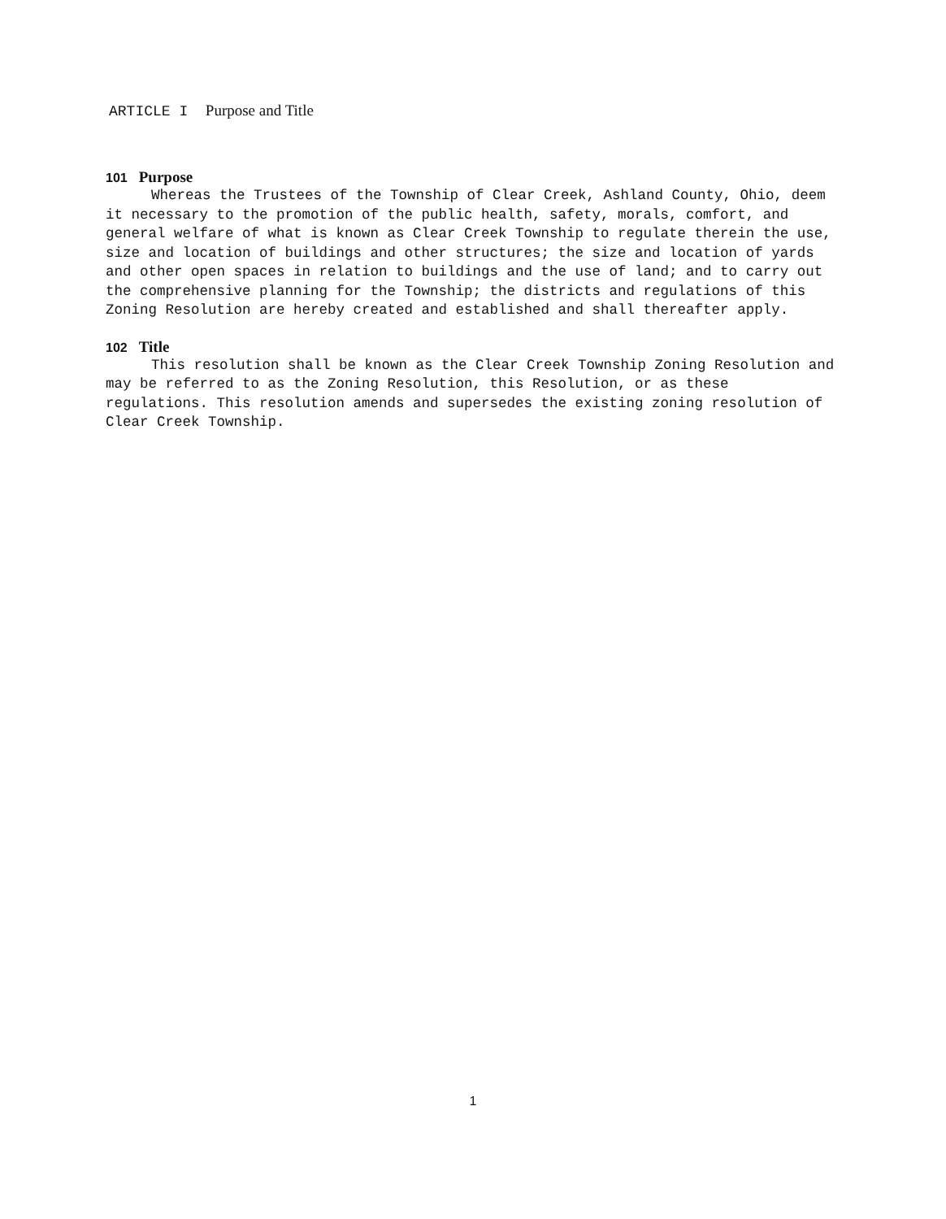ARTICLE I Purpose and Title
101 Purpose
Whereas the Trustees of the Township of Clear Creek, Ashland County, Ohio, deem it necessary to the promotion of the public health, safety, morals, comfort, and general welfare of what is known as Clear Creek Township to regulate therein the use, size and location of buildings and other structures; the size and location of yards and other open spaces in relation to buildings and the use of land; and to carry out the comprehensive planning for the Township; the districts and regulations of this Zoning Resolution are hereby created and established and shall thereafter apply.
102 Title
This resolution shall be known as the Clear Creek Township Zoning Resolution and may be referred to as the Zoning Resolution, this Resolution, or as these regulations. This resolution amends and supersedes the existing zoning resolution of Clear Creek Township.
1